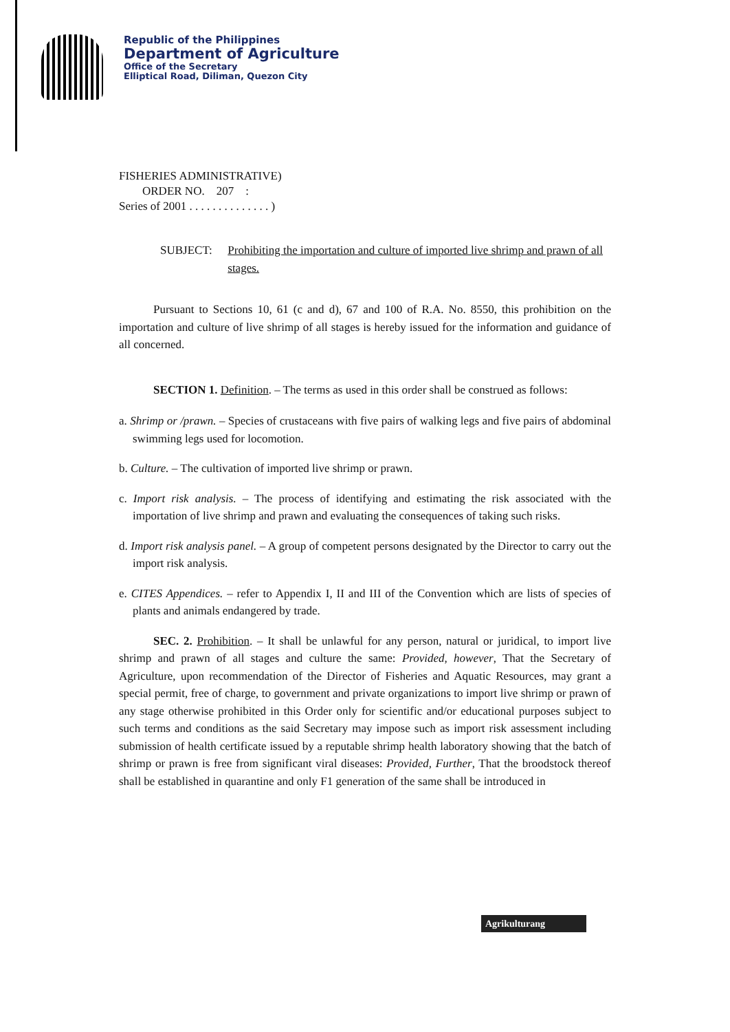Republic of the Philippines
Department of Agriculture
Office of the Secretary
Elliptical Road, Diliman, Quezon City
FISHERIES ADMINISTRATIVE)
ORDER NO. 207 :
Series of 2001 . . . . . . . . . . . . . . )
SUBJECT: Prohibiting the importation and culture of imported live shrimp and prawn of all stages.
Pursuant to Sections 10, 61 (c and d), 67 and 100 of R.A. No. 8550, this prohibition on the importation and culture of live shrimp of all stages is hereby issued for the information and guidance of all concerned.
SECTION 1. Definition. – The terms as used in this order shall be construed as follows:
a. Shrimp or /prawn. – Species of crustaceans with five pairs of walking legs and five pairs of abdominal swimming legs used for locomotion.
b. Culture. – The cultivation of imported live shrimp or prawn.
c. Import risk analysis. – The process of identifying and estimating the risk associated with the importation of live shrimp and prawn and evaluating the consequences of taking such risks.
d. Import risk analysis panel. – A group of competent persons designated by the Director to carry out the import risk analysis.
e. CITES Appendices. – refer to Appendix I, II and III of the Convention which are lists of species of plants and animals endangered by trade.
SEC. 2. Prohibition. – It shall be unlawful for any person, natural or juridical, to import live shrimp and prawn of all stages and culture the same: Provided, however, That the Secretary of Agriculture, upon recommendation of the Director of Fisheries and Aquatic Resources, may grant a special permit, free of charge, to government and private organizations to import live shrimp or prawn of any stage otherwise prohibited in this Order only for scientific and/or educational purposes subject to such terms and conditions as the said Secretary may impose such as import risk assessment including submission of health certificate issued by a reputable shrimp health laboratory showing that the batch of shrimp or prawn is free from significant viral diseases: Provided, Further, That the broodstock thereof shall be established in quarantine and only F1 generation of the same shall be introduced in
Agrikulturang